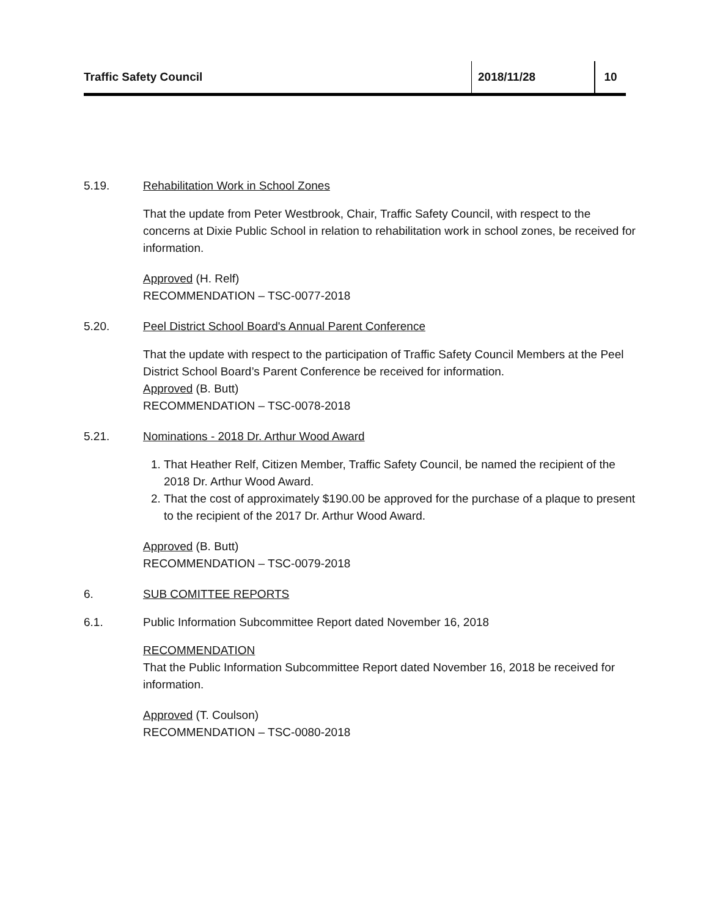Traffic Safety Council 2018/11/28 10
5.19. Rehabilitation Work in School Zones
That the update from Peter Westbrook, Chair, Traffic Safety Council, with respect to the concerns at Dixie Public School in relation to rehabilitation work in school zones, be received for information.
Approved (H. Relf)
RECOMMENDATION – TSC-0077-2018
5.20. Peel District School Board's Annual Parent Conference
That the update with respect to the participation of Traffic Safety Council Members at the Peel District School Board’s Parent Conference be received for information.
Approved (B. Butt)
RECOMMENDATION – TSC-0078-2018
5.21. Nominations - 2018 Dr. Arthur Wood Award
1. That Heather Relf, Citizen Member, Traffic Safety Council, be named the recipient of the 2018 Dr. Arthur Wood Award.
2. That the cost of approximately $190.00 be approved for the purchase of a plaque to present to the recipient of the 2017 Dr. Arthur Wood Award.
Approved (B. Butt)
RECOMMENDATION – TSC-0079-2018
6. SUB COMITTEE REPORTS
6.1. Public Information Subcommittee Report dated November 16, 2018
RECOMMENDATION
That the Public Information Subcommittee Report dated November 16, 2018 be received for information.
Approved (T. Coulson)
RECOMMENDATION – TSC-0080-2018